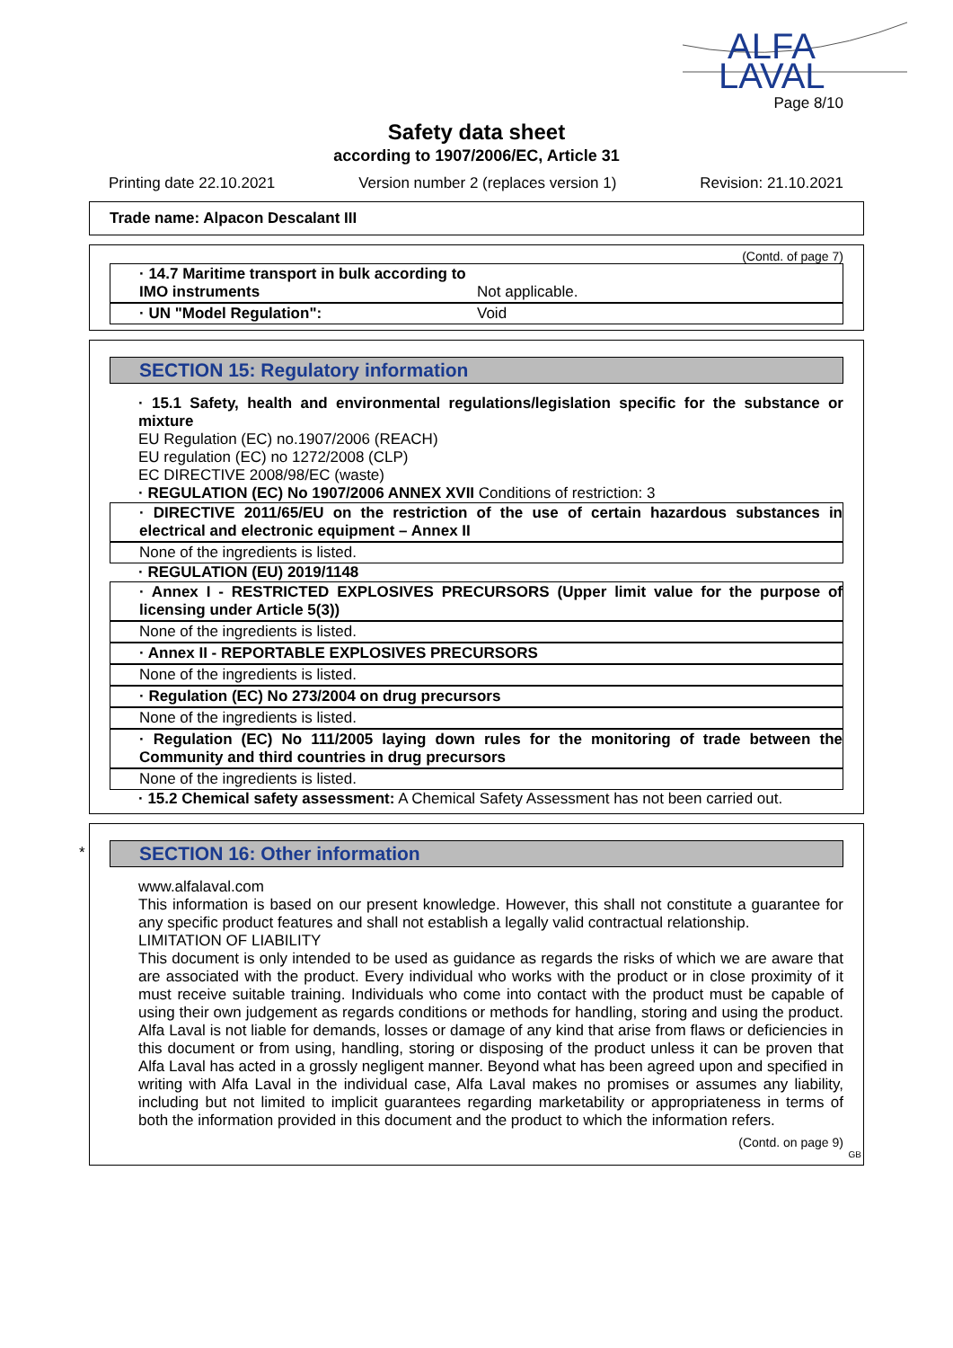ALFA
LAVAL
Page 8/10
Safety data sheet
according to 1907/2006/EC, Article 31
Printing date 22.10.2021 Version number 2 (replaces version 1) Revision: 21.10.2021
Trade name: Alpacon Descalant III
(Contd. of page 7)
· 14.7 Maritime transport in bulk according to IMO instruments Not applicable.
· UN "Model Regulation": Void
SECTION 15: Regulatory information
· 15.1 Safety, health and environmental regulations/legislation specific for the substance or mixture
EU Regulation (EC) no.1907/2006 (REACH)
EU regulation (EC) no 1272/2008 (CLP)
EC DIRECTIVE 2008/98/EC (waste)
· REGULATION (EC) No 1907/2006 ANNEX XVII Conditions of restriction: 3
· DIRECTIVE 2011/65/EU on the restriction of the use of certain hazardous substances in electrical and electronic equipment – Annex II
None of the ingredients is listed.
· REGULATION (EU) 2019/1148
· Annex I - RESTRICTED EXPLOSIVES PRECURSORS (Upper limit value for the purpose of licensing under Article 5(3))
None of the ingredients is listed.
· Annex II - REPORTABLE EXPLOSIVES PRECURSORS
None of the ingredients is listed.
· Regulation (EC) No 273/2004 on drug precursors
None of the ingredients is listed.
· Regulation (EC) No 111/2005 laying down rules for the monitoring of trade between the Community and third countries in drug precursors
None of the ingredients is listed.
· 15.2 Chemical safety assessment: A Chemical Safety Assessment has not been carried out.
*
SECTION 16: Other information
www.alfalaval.com
This information is based on our present knowledge. However, this shall not constitute a guarantee for any specific product features and shall not establish a legally valid contractual relationship.
LIMITATION OF LIABILITY
This document is only intended to be used as guidance as regards the risks of which we are aware that are associated with the product. Every individual who works with the product or in close proximity of it must receive suitable training. Individuals who come into contact with the product must be capable of using their own judgement as regards conditions or methods for handling, storing and using the product. Alfa Laval is not liable for demands, losses or damage of any kind that arise from flaws or deficiencies in this document or from using, handling, storing or disposing of the product unless it can be proven that Alfa Laval has acted in a grossly negligent manner. Beyond what has been agreed upon and specified in writing with Alfa Laval in the individual case, Alfa Laval makes no promises or assumes any liability, including but not limited to implicit guarantees regarding marketability or appropriateness in terms of both the information provided in this document and the product to which the information refers.
(Contd. on page 9)
GB